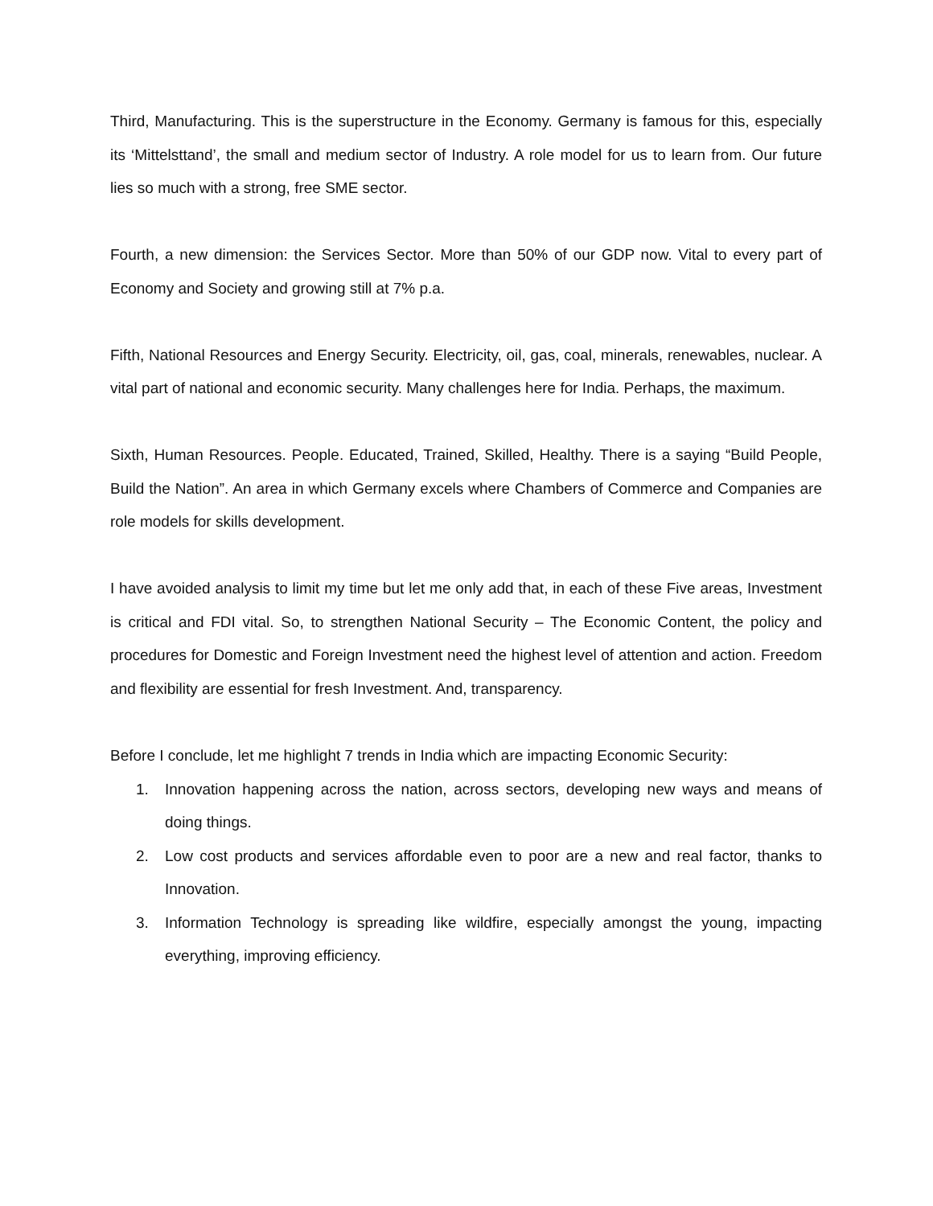Third, Manufacturing. This is the superstructure in the Economy. Germany is famous for this, especially its ‘Mittelsttand’, the small and medium sector of Industry. A role model for us to learn from. Our future lies so much with a strong, free SME sector.
Fourth, a new dimension: the Services Sector. More than 50% of our GDP now. Vital to every part of Economy and Society and growing still at 7% p.a.
Fifth, National Resources and Energy Security. Electricity, oil, gas, coal, minerals, renewables, nuclear. A vital part of national and economic security. Many challenges here for India. Perhaps, the maximum.
Sixth, Human Resources. People. Educated, Trained, Skilled, Healthy. There is a saying “Build People, Build the Nation”. An area in which Germany excels where Chambers of Commerce and Companies are role models for skills development.
I have avoided analysis to limit my time but let me only add that, in each of these Five areas, Investment is critical and FDI vital. So, to strengthen National Security – The Economic Content, the policy and procedures for Domestic and Foreign Investment need the highest level of attention and action. Freedom and flexibility are essential for fresh Investment. And, transparency.
Before I conclude, let me highlight 7 trends in India which are impacting Economic Security:
1. Innovation happening across the nation, across sectors, developing new ways and means of doing things.
2. Low cost products and services affordable even to poor are a new and real factor, thanks to Innovation.
3. Information Technology is spreading like wildfire, especially amongst the young, impacting everything, improving efficiency.